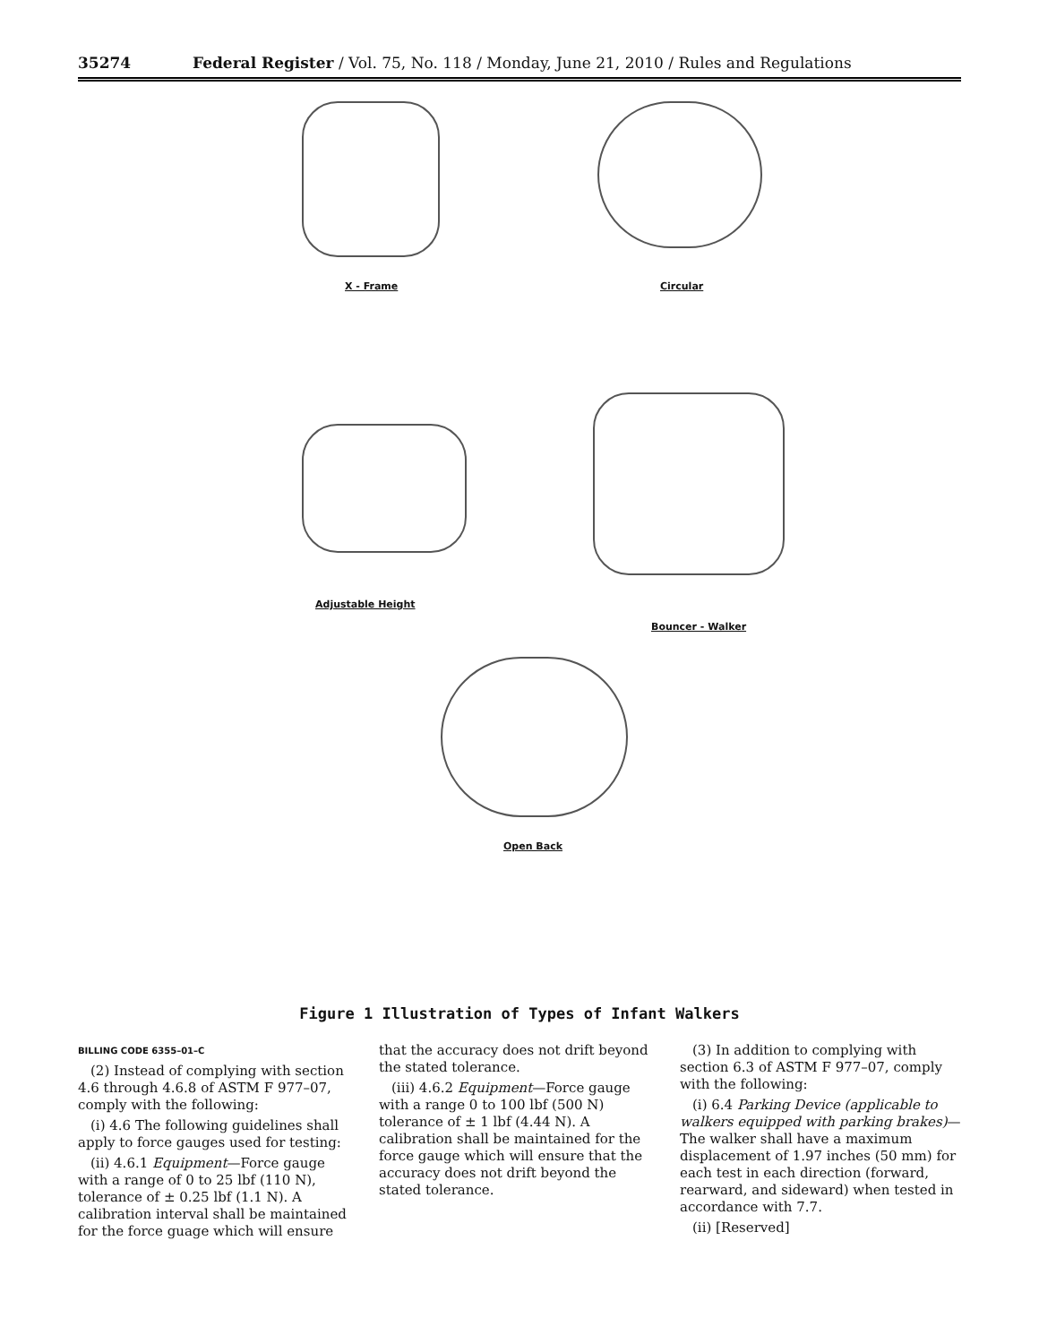35274 Federal Register / Vol. 75, No. 118 / Monday, June 21, 2010 / Rules and Regulations
X - Frame Circular
Adjustable Height
Bouncer - Walker
Open Back
Figure 1 Illustration of Types of Infant Walkers
BILLING CODE 6355–01–C
(2) Instead of complying with section 4.6 through 4.6.8 of ASTM F 977–07, comply with the following:
(i) 4.6 The following guidelines shall apply to force gauges used for testing:
(ii) 4.6.1 Equipment—Force gauge with a range of 0 to 25 lbf (110 N), tolerance of ± 0.25 lbf (1.1 N). A calibration interval shall be maintained for the force guage which will ensure
that the accuracy does not drift beyond the stated tolerance.
(iii) 4.6.2 Equipment—Force gauge with a range 0 to 100 lbf (500 N) tolerance of ± 1 lbf (4.44 N). A calibration shall be maintained for the force gauge which will ensure that the accuracy does not drift beyond the stated tolerance.
(3) In addition to complying with section 6.3 of ASTM F 977–07, comply with the following:
(i) 6.4 Parking Device (applicable to walkers equipped with parking brakes)—The walker shall have a maximum displacement of 1.97 inches (50 mm) for each test in each direction (forward, rearward, and sideward) when tested in accordance with 7.7.
(ii) [Reserved]